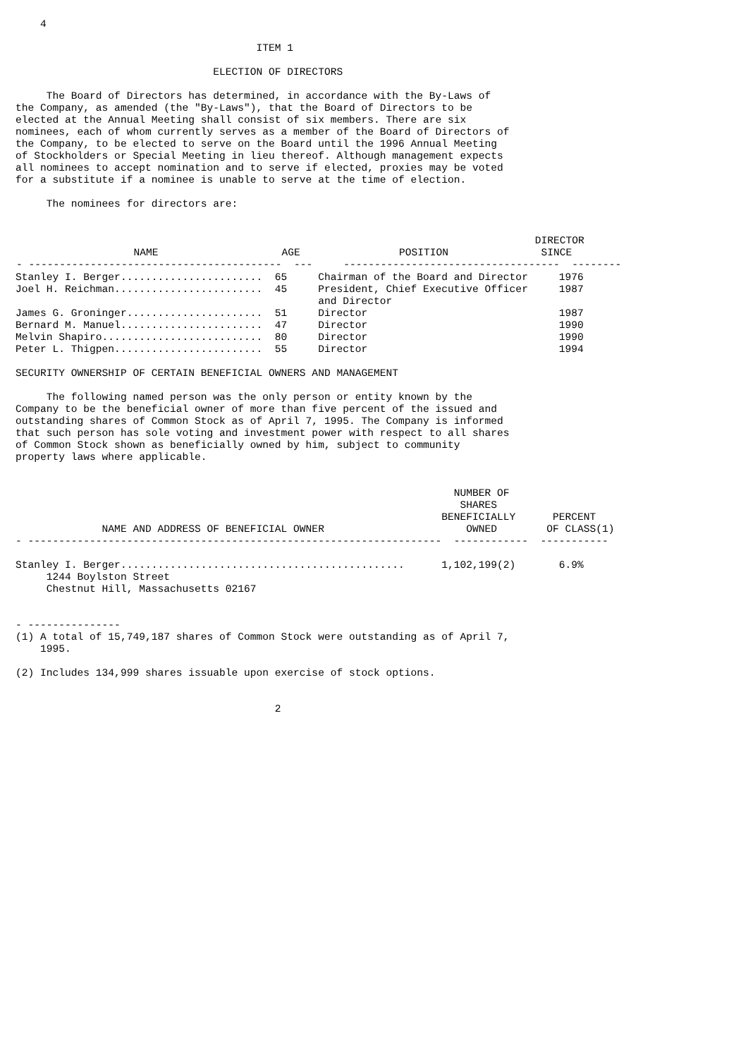4

                                       ITEM 1

                                ELECTION OF DIRECTORS

     The Board of Directors has determined, in accordance with the By-Laws of
the Company, as amended (the "By-Laws"), that the Board of Directors to be
elected at the Annual Meeting shall consist of six members. There are six
nominees, each of whom currently serves as a member of the Board of Directors of
the Company, to be elected to serve on the Board until the 1996 Annual Meeting
of Stockholders or Special Meeting in lieu thereof. Although management expects
all nominees to accept nomination and to serve if elected, proxies may be voted
for a substitute if a nominee is unable to serve at the time of election.

     The nominees for directors are:
| DIRECTOR NAME AGE POSITION SINCE - ----------------------------------------- --- ----------------------------------- -------- |
Stanley I. Berger.......................  65     Chairman of the Board and Director     1976
Joel H. Reichman........................  45     President, Chief Executive Officer     1987
                                                 and Director
James G. Groninger......................  51     Director                               1987
Bernard M. Manuel.......................  47     Director                               1990
Melvin Shapiro..........................  80     Director                               1990
Peter L. Thigpen........................  55     Director                               1994

SECURITY OWNERSHIP OF CERTAIN BENEFICIAL OWNERS AND MANAGEMENT

     The following named person was the only person or entity known by the
Company to be the beneficial owner of more than five percent of the issued and
outstanding shares of Common Stock as of April 7, 1995. The Company is informed
that such person has sole voting and investment power with respect to all shares
of Common Stock shown as beneficially owned by him, subject to community
property laws where applicable.


                                                                       NUMBER OF
                                                                        SHARES
                                                                     BENEFICIALLY      PERCENT
              NAME AND ADDRESS OF BENEFICIAL OWNER                       OWNED        OF CLASS(1)
- -------------------------------------------------------------------  ------------  -----------

Stanley I. Berger..............................................      1,102,199(2)       6.9%
     1244 Boylston Street
     Chestnut Hill, Massachusetts 02167


- ---------------
(1) A total of 15,749,187 shares of Common Stock were outstanding as of April 7,
    1995.

(2) Includes 134,999 shares issuable upon exercise of stock options.


                                          2